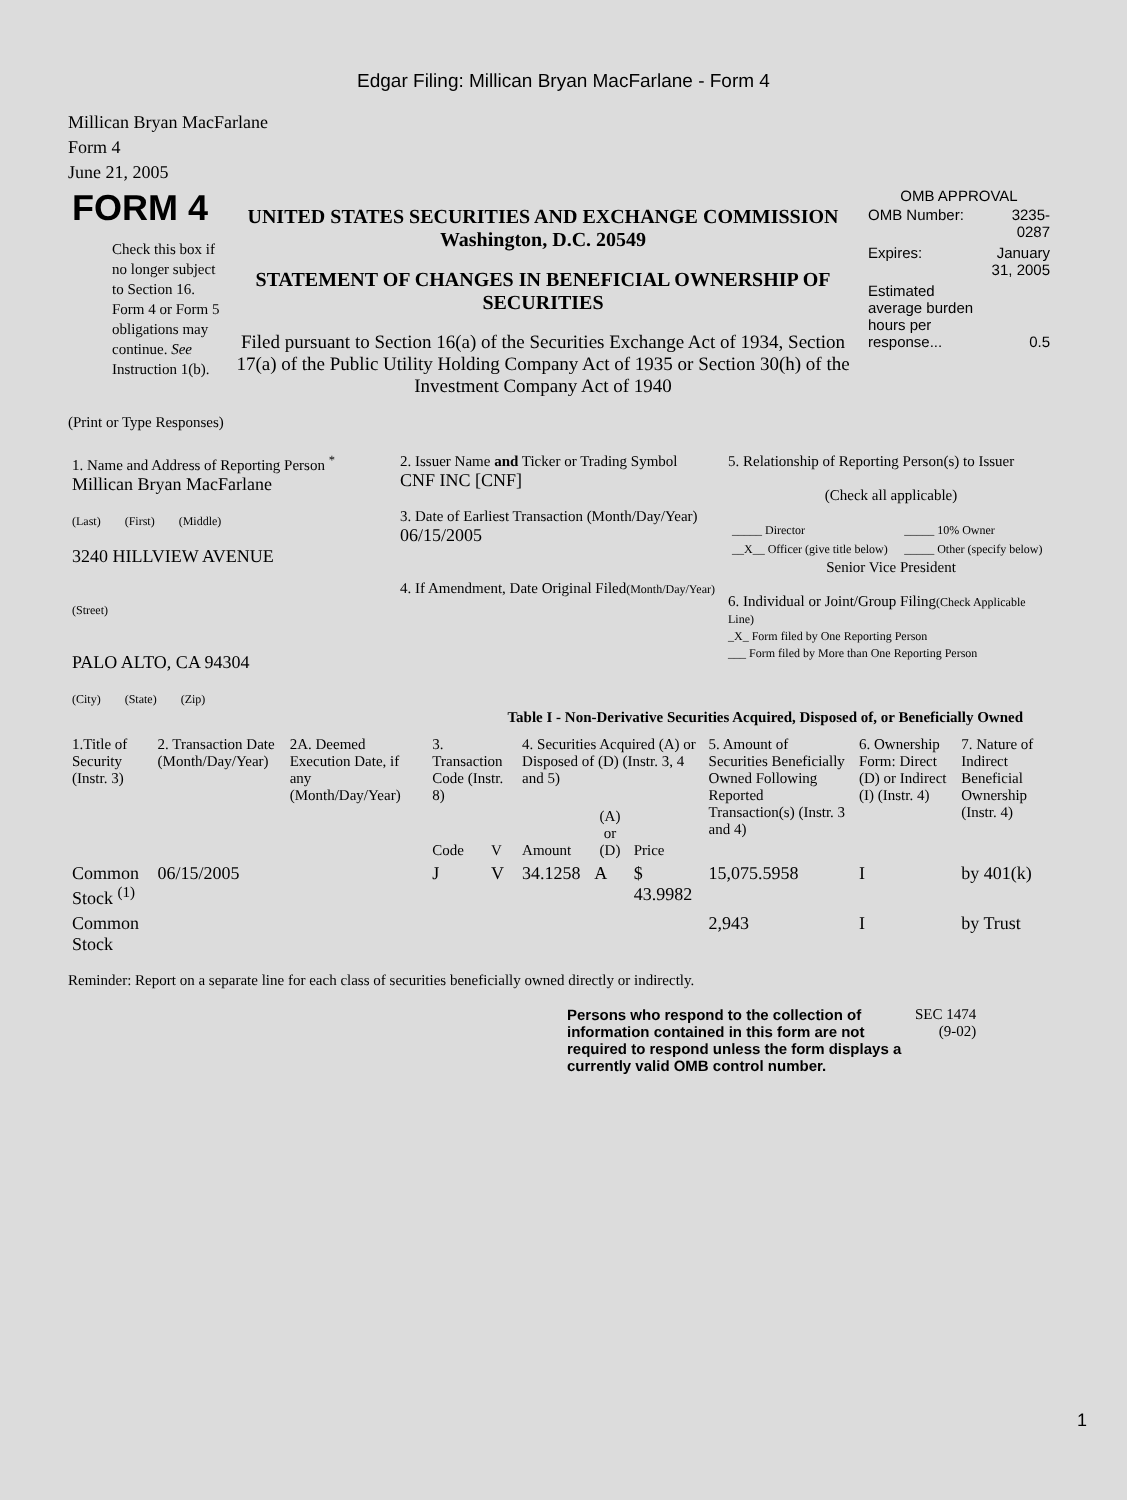Edgar Filing: Millican Bryan MacFarlane - Form 4
Millican Bryan MacFarlane
Form 4
June 21, 2005
| FORM 4 Check this box if no longer subject to Section 16. Form 4 or Form 5 obligations may continue. See Instruction 1(b). | UNITED STATES SECURITIES AND EXCHANGE COMMISSION Washington, D.C. 20549 STATEMENT OF CHANGES IN BENEFICIAL OWNERSHIP OF SECURITIES Filed pursuant to Section 16(a) of the Securities Exchange Act of 1934, Section 17(a) of the Public Utility Holding Company Act of 1935 or Section 30(h) of the Investment Company Act of 1940 | OMB APPROVAL / OMB Number: / 3235-0287 / / Expires: / January 31, 2005 / / Estimated average burden hours per response... / 0.5 / |
(Print or Type Responses)
| 1. Name and Address of Reporting Person <sup>*</sup> Millican Bryan MacFarlane (Last) (First) (Middle) 3240 HILLVIEW AVENUE (Street) PALO ALTO, CA 94304 (City) (State) (Zip) | 2. Issuer Name and Ticker or Trading Symbol CNF INC [CNF] 3. Date of Earliest Transaction (Month/Day/Year) 06/15/2005 4. If Amendment, Date Original Filed (Month/Day/Year) | 5. Relationship of Reporting Person(s) to Issuer (Check all applicable) / _____ Director / _____ 10% Owner / / __X__ Officer (give title below) / _____ Other (specify below) / Senior Vice President 6. Individual or Joint/Group Filing (Check Applicable Line) _X_ Form filed by One Reporting Person ___ Form filed by More than One Reporting Person |
Table I - Non-Derivative Securities Acquired, Disposed of, or Beneficially Owned
| 1.Title of Security (Instr. 3) | 2. Transaction Date (Month/Day/Year) | 2A. Deemed Execution Date, if any (Month/Day/Year) | 3. Transaction Code (Instr. 8) | | 4. Securities Acquired (A) or Disposed of (D) (Instr. 3, 4 and 5) | | | 5. Amount of Securities Beneficially Owned Following Reported Transaction(s) (Instr. 3 and 4) | 6. Ownership Form: Direct (D) or Indirect (I) (Instr. 4) | 7. Nature of Indirect Beneficial Ownership (Instr. 4) |
| --- | --- | --- | --- | --- | --- | --- | --- | --- | --- | --- |
| | | | Code | V | Amount | (A) or (D) | Price | | | |
| Common Stock <sup>(1)</sup> | 06/15/2005 | | J | V | 34.1258 | A | $ 43.9982 | 15,075.5958 | I | by 401(k) |
| Common Stock | | | | | | | | 2,943 | I | by Trust |
Reminder: Report on a separate line for each class of securities beneficially owned directly or indirectly.
| Persons who respond to the collection of information contained in this form are not required to respond unless the form displays a currently valid OMB control number. | SEC 1474 (9-02) |
1